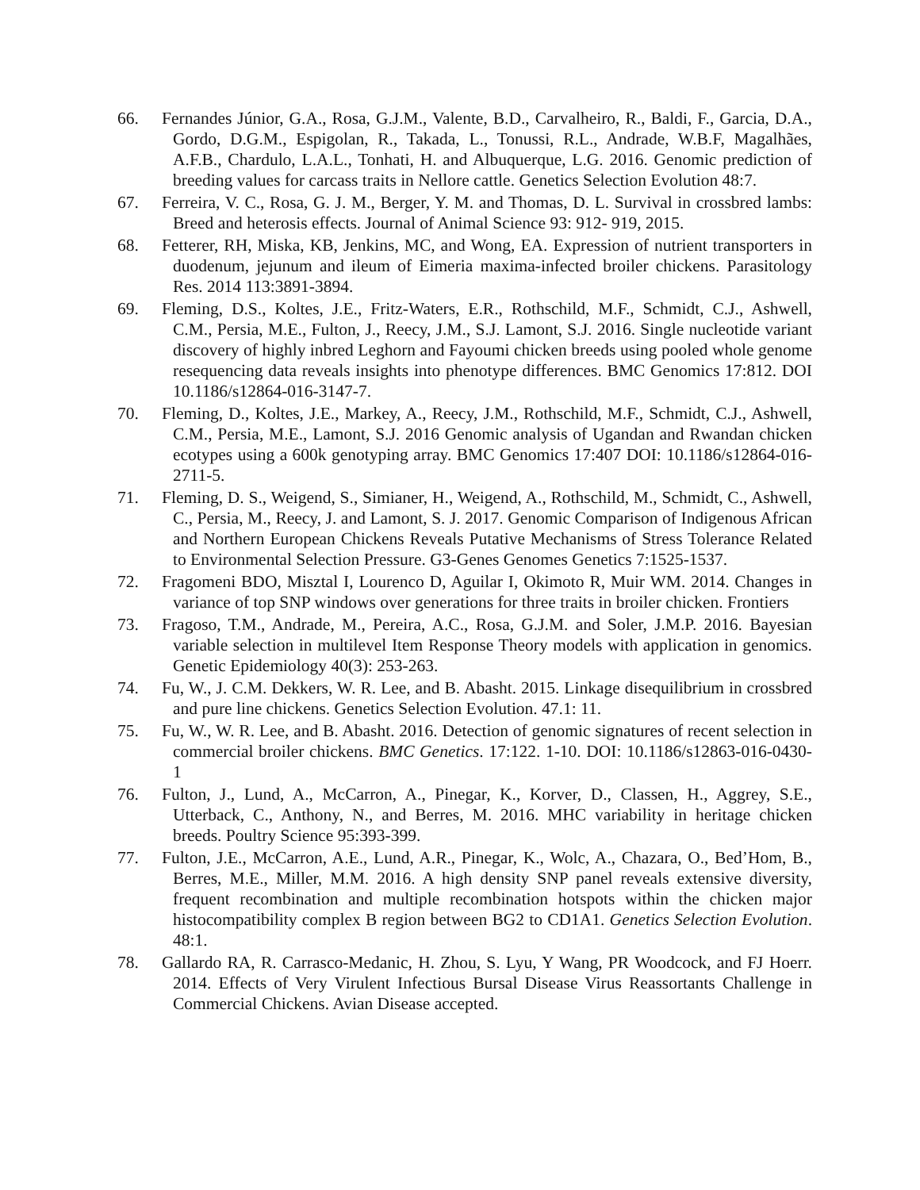66. Fernandes Júnior, G.A., Rosa, G.J.M., Valente, B.D., Carvalheiro, R., Baldi, F., Garcia, D.A., Gordo, D.G.M., Espigolan, R., Takada, L., Tonussi, R.L., Andrade, W.B.F, Magalhães, A.F.B., Chardulo, L.A.L., Tonhati, H. and Albuquerque, L.G. 2016. Genomic prediction of breeding values for carcass traits in Nellore cattle. Genetics Selection Evolution 48:7.
67. Ferreira, V. C., Rosa, G. J. M., Berger, Y. M. and Thomas, D. L. Survival in crossbred lambs: Breed and heterosis effects. Journal of Animal Science 93: 912- 919, 2015.
68. Fetterer, RH, Miska, KB, Jenkins, MC, and Wong, EA. Expression of nutrient transporters in duodenum, jejunum and ileum of Eimeria maxima-infected broiler chickens. Parasitology Res. 2014 113:3891-3894.
69. Fleming, D.S., Koltes, J.E., Fritz-Waters, E.R., Rothschild, M.F., Schmidt, C.J., Ashwell, C.M., Persia, M.E., Fulton, J., Reecy, J.M., S.J. Lamont, S.J. 2016. Single nucleotide variant discovery of highly inbred Leghorn and Fayoumi chicken breeds using pooled whole genome resequencing data reveals insights into phenotype differences. BMC Genomics 17:812. DOI 10.1186/s12864-016-3147-7.
70. Fleming, D., Koltes, J.E., Markey, A., Reecy, J.M., Rothschild, M.F., Schmidt, C.J., Ashwell, C.M., Persia, M.E., Lamont, S.J. 2016 Genomic analysis of Ugandan and Rwandan chicken ecotypes using a 600k genotyping array. BMC Genomics 17:407 DOI: 10.1186/s12864-016-2711-5.
71. Fleming, D. S., Weigend, S., Simianer, H., Weigend, A., Rothschild, M., Schmidt, C., Ashwell, C., Persia, M., Reecy, J. and Lamont, S. J. 2017. Genomic Comparison of Indigenous African and Northern European Chickens Reveals Putative Mechanisms of Stress Tolerance Related to Environmental Selection Pressure. G3-Genes Genomes Genetics 7:1525-1537.
72. Fragomeni BDO, Misztal I, Lourenco D, Aguilar I, Okimoto R, Muir WM. 2014. Changes in variance of top SNP windows over generations for three traits in broiler chicken. Frontiers
73. Fragoso, T.M., Andrade, M., Pereira, A.C., Rosa, G.J.M. and Soler, J.M.P. 2016. Bayesian variable selection in multilevel Item Response Theory models with application in genomics. Genetic Epidemiology 40(3): 253-263.
74. Fu, W., J. C.M. Dekkers, W. R. Lee, and B. Abasht. 2015. Linkage disequilibrium in crossbred and pure line chickens. Genetics Selection Evolution. 47.1: 11.
75. Fu, W., W. R. Lee, and B. Abasht. 2016. Detection of genomic signatures of recent selection in commercial broiler chickens. BMC Genetics. 17:122. 1-10. DOI: 10.1186/s12863-016-0430-1
76. Fulton, J., Lund, A., McCarron, A., Pinegar, K., Korver, D., Classen, H., Aggrey, S.E., Utterback, C., Anthony, N., and Berres, M. 2016. MHC variability in heritage chicken breeds. Poultry Science 95:393-399.
77. Fulton, J.E., McCarron, A.E., Lund, A.R., Pinegar, K., Wolc, A., Chazara, O., Bed’Hom, B., Berres, M.E., Miller, M.M. 2016. A high density SNP panel reveals extensive diversity, frequent recombination and multiple recombination hotspots within the chicken major histocompatibility complex B region between BG2 to CD1A1. Genetics Selection Evolution. 48:1.
78. Gallardo RA, R. Carrasco-Medanic, H. Zhou, S. Lyu, Y Wang, PR Woodcock, and FJ Hoerr. 2014. Effects of Very Virulent Infectious Bursal Disease Virus Reassortants Challenge in Commercial Chickens. Avian Disease accepted.